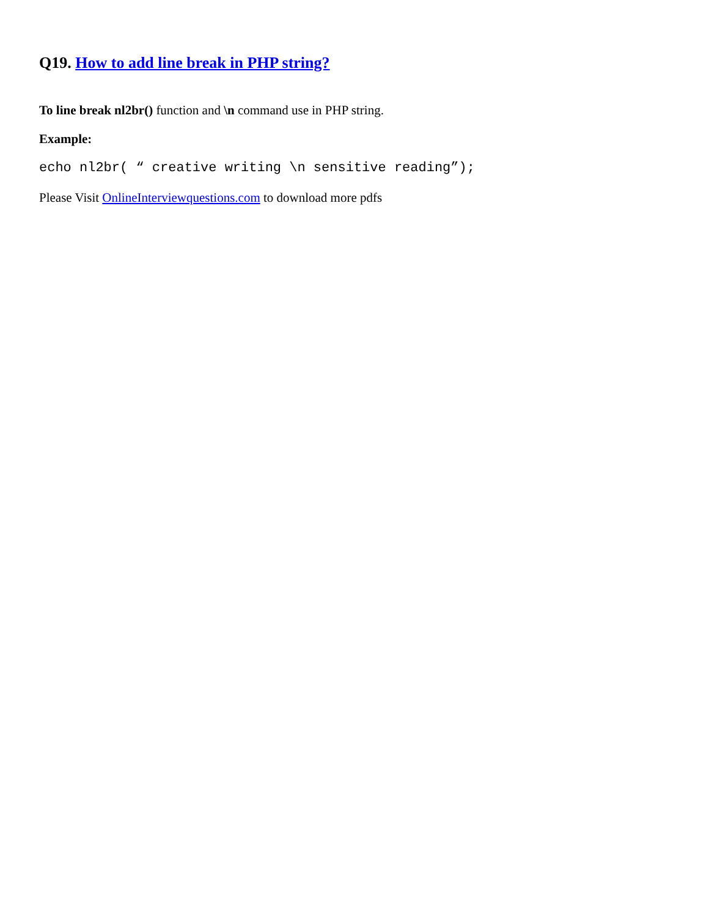Q19. How to add line break in PHP string?
To line break nl2br() function and \n command use in PHP string.
Example:
echo nl2br( “ creative writing \n sensitive reading”);
Please Visit OnlineInterviewquestions.com to download more pdfs